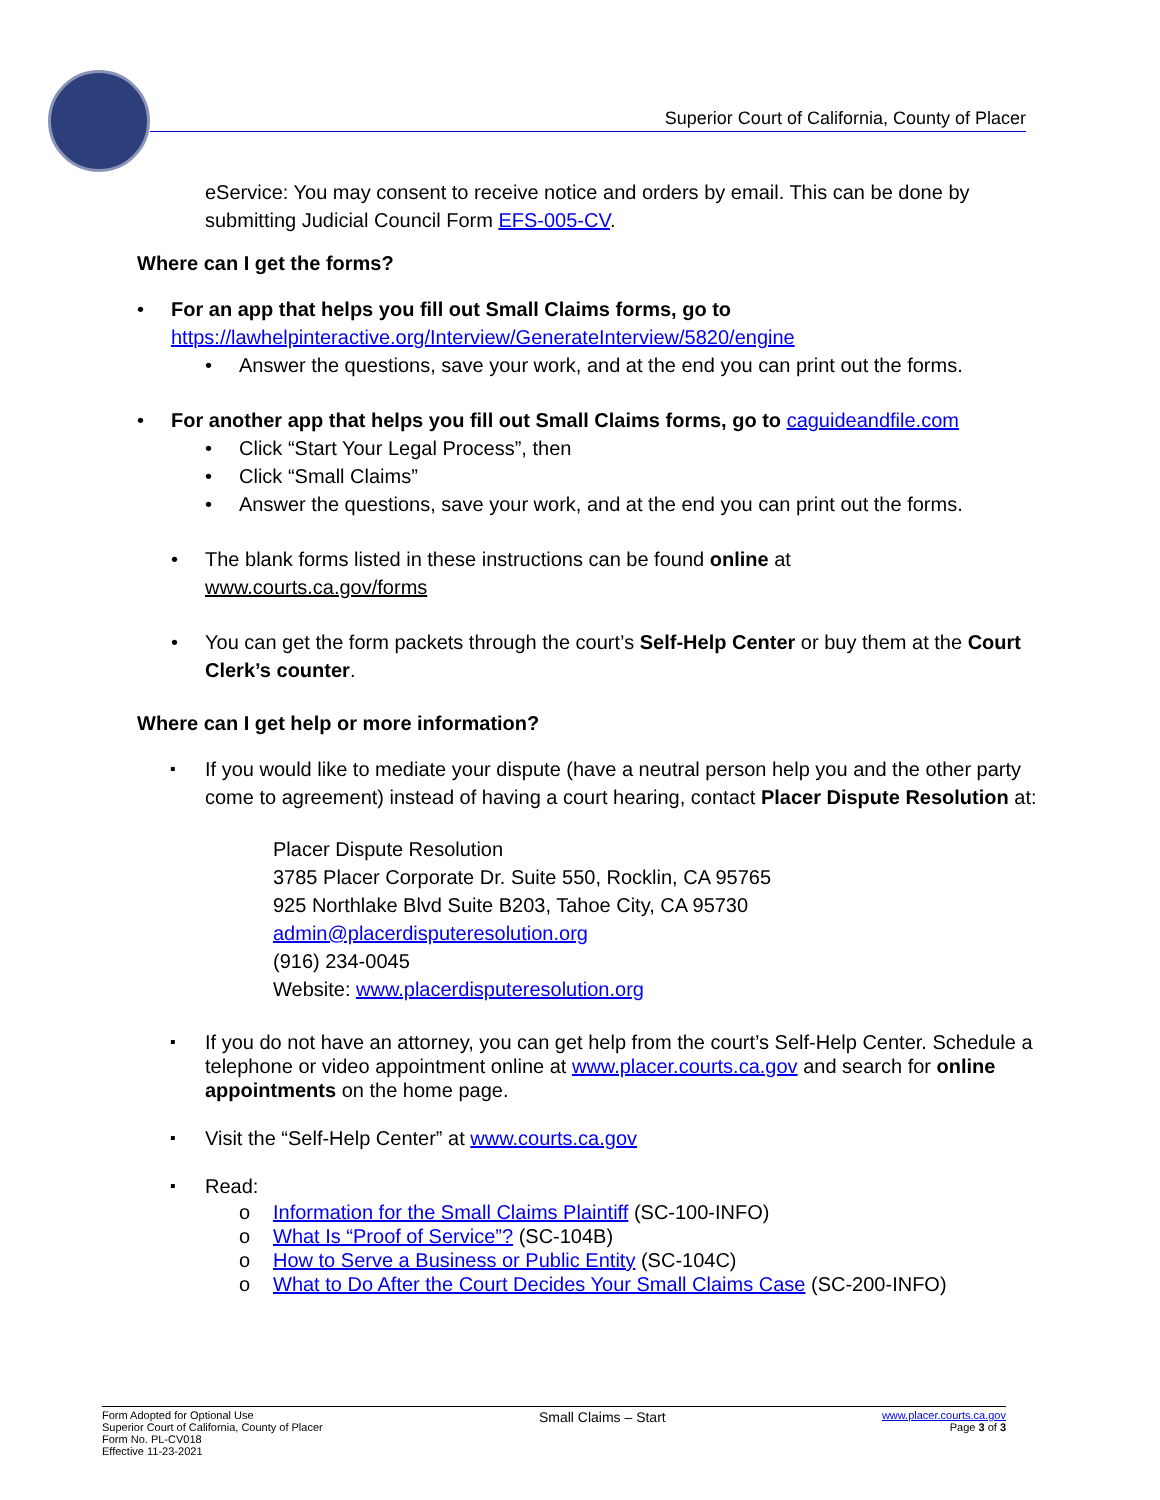Superior Court of California, County of Placer
eService: You may consent to receive notice and orders by email. This can be done by submitting Judicial Council Form EFS-005-CV.
Where can I get the forms?
For an app that helps you fill out Small Claims forms, go to
https://lawhelpinteractive.org/Interview/GenerateInterview/5820/engine
Answer the questions, save your work, and at the end you can print out the forms.
For another app that helps you fill out Small Claims forms, go to caguideandfile.com
Click “Start Your Legal Process”, then
Click “Small Claims”
Answer the questions, save your work, and at the end you can print out the forms.
The blank forms listed in these instructions can be found online at
www.courts.ca.gov/forms
You can get the form packets through the court’s Self-Help Center or buy them at the Court Clerk’s counter.
Where can I get help or more information?
If you would like to mediate your dispute (have a neutral person help you and the other party come to agreement) instead of having a court hearing, contact Placer Dispute Resolution at:
Placer Dispute Resolution
3785 Placer Corporate Dr. Suite 550, Rocklin, CA 95765
925 Northlake Blvd Suite B203, Tahoe City, CA 95730
admin@placerdisputeresolution.org
(916) 234-0045
Website: www.placerdisputeresolution.org
If you do not have an attorney, you can get help from the court’s Self-Help Center. Schedule a telephone or video appointment online at www.placer.courts.ca.gov and search for online appointments on the home page.
Visit the “Self-Help Center” at www.courts.ca.gov
Read:
Information for the Small Claims Plaintiff (SC-100-INFO)
What Is “Proof of Service”? (SC-104B)
How to Serve a Business or Public Entity (SC-104C)
What to Do After the Court Decides Your Small Claims Case (SC-200-INFO)
Form Adopted for Optional Use
Superior Court of California, County of Placer
Form No. PL-CV018
Effective 11-23-2021
Small Claims – Start
www.placer.courts.ca.gov
Page 3 of 3